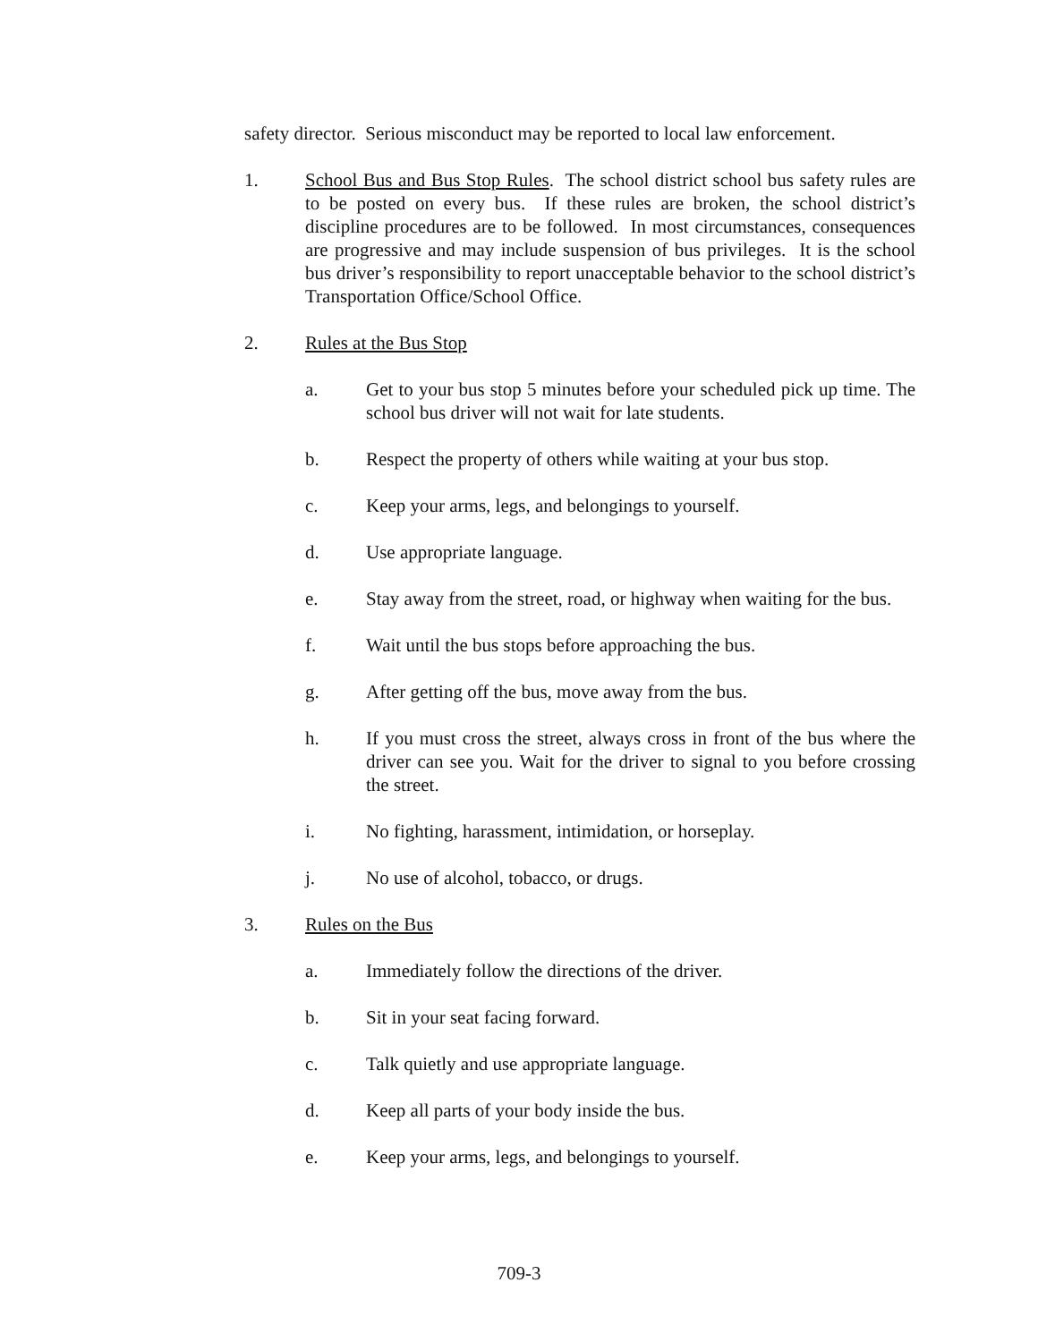safety director. Serious misconduct may be reported to local law enforcement.
1. School Bus and Bus Stop Rules. The school district school bus safety rules are to be posted on every bus. If these rules are broken, the school district’s discipline procedures are to be followed. In most circumstances, consequences are progressive and may include suspension of bus privileges. It is the school bus driver’s responsibility to report unacceptable behavior to the school district’s Transportation Office/School Office.
2. Rules at the Bus Stop
a. Get to your bus stop 5 minutes before your scheduled pick up time. The school bus driver will not wait for late students.
b. Respect the property of others while waiting at your bus stop.
c. Keep your arms, legs, and belongings to yourself.
d. Use appropriate language.
e. Stay away from the street, road, or highway when waiting for the bus.
f. Wait until the bus stops before approaching the bus.
g. After getting off the bus, move away from the bus.
h. If you must cross the street, always cross in front of the bus where the driver can see you. Wait for the driver to signal to you before crossing the street.
i. No fighting, harassment, intimidation, or horseplay.
j. No use of alcohol, tobacco, or drugs.
3. Rules on the Bus
a. Immediately follow the directions of the driver.
b. Sit in your seat facing forward.
c. Talk quietly and use appropriate language.
d. Keep all parts of your body inside the bus.
e. Keep your arms, legs, and belongings to yourself.
709-3